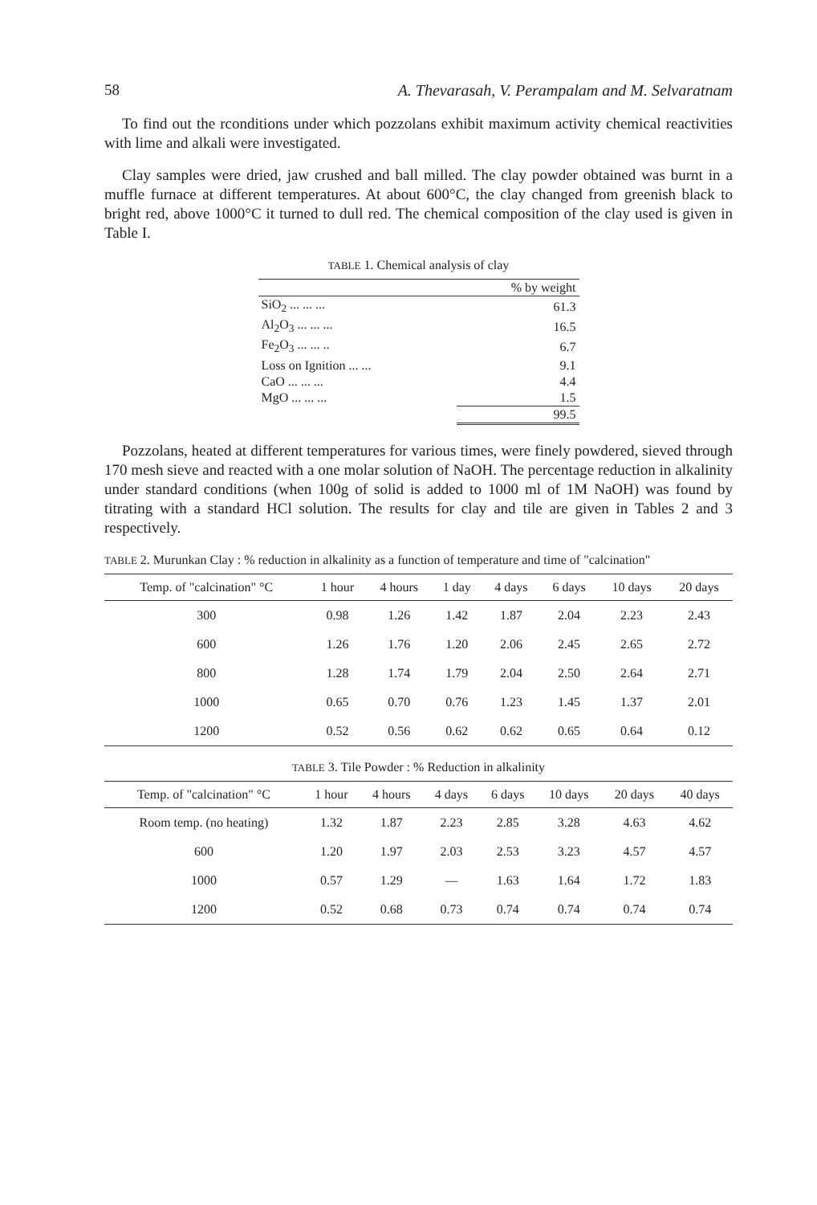58 A. Thevarasah, V. Perampalam and M. Selvaratnam
To find out the rconditions under which pozzolans exhibit maximum activity chemical reactivities with lime and alkali were investigated.
Clay samples were dried, jaw crushed and ball milled. The clay powder obtained was burnt in a muffle furnace at different temperatures. At about 600°C, the clay changed from greenish black to bright red, above 1000°C it turned to dull red. The chemical composition of the clay used is given in Table I.
TABLE 1. Chemical analysis of clay
| | % by weight |
| --- | --- |
| SiO<sub>2</sub> ... ... ... | 61.3 |
| Al<sub>2</sub>O<sub>3</sub> ... ... ... | 16.5 |
| Fe<sub>2</sub>O<sub>3</sub> ... ... .. | 6.7 |
| Loss on Ignition ... ... | 9.1 |
| CaO ... ... ... | 4.4 |
| MgO ... ... ... | 1.5 |
| | 99.5 |
Pozzolans, heated at different temperatures for various times, were finely powdered, sieved through 170 mesh sieve and reacted with a one molar solution of NaOH. The percentage reduction in alkalinity under standard conditions (when 100g of solid is added to 1000 ml of 1M NaOH) was found by titrating with a standard HCl solution. The results for clay and tile are given in Tables 2 and 3 respectively.
TABLE 2. Murunkan Clay : % reduction in alkalinity as a function of temperature and time of "calcination"
| Temp. of "calcination" °C | 1 hour | 4 hours | 1 day | 4 days | 6 days | 10 days | 20 days |
| --- | --- | --- | --- | --- | --- | --- | --- |
| 300 | 0.98 | 1.26 | 1.42 | 1.87 | 2.04 | 2.23 | 2.43 |
| 600 | 1.26 | 1.76 | 1.20 | 2.06 | 2.45 | 2.65 | 2.72 |
| 800 | 1.28 | 1.74 | 1.79 | 2.04 | 2.50 | 2.64 | 2.71 |
| 1000 | 0.65 | 0.70 | 0.76 | 1.23 | 1.45 | 1.37 | 2.01 |
| 1200 | 0.52 | 0.56 | 0.62 | 0.62 | 0.65 | 0.64 | 0.12 |
TABLE 3. Tile Powder : % Reduction in alkalinity
| Temp. of "calcination" °C | 1 hour | 4 hours | 4 days | 6 days | 10 days | 20 days | 40 days |
| --- | --- | --- | --- | --- | --- | --- | --- |
| Room temp. (no heating) | 1.32 | 1.87 | 2.23 | 2.85 | 3.28 | 4.63 | 4.62 |
| 600 | 1.20 | 1.97 | 2.03 | 2.53 | 3.23 | 4.57 | 4.57 |
| 1000 | 0.57 | 1.29 | — | 1.63 | 1.64 | 1.72 | 1.83 |
| 1200 | 0.52 | 0.68 | 0.73 | 0.74 | 0.74 | 0.74 | 0.74 |